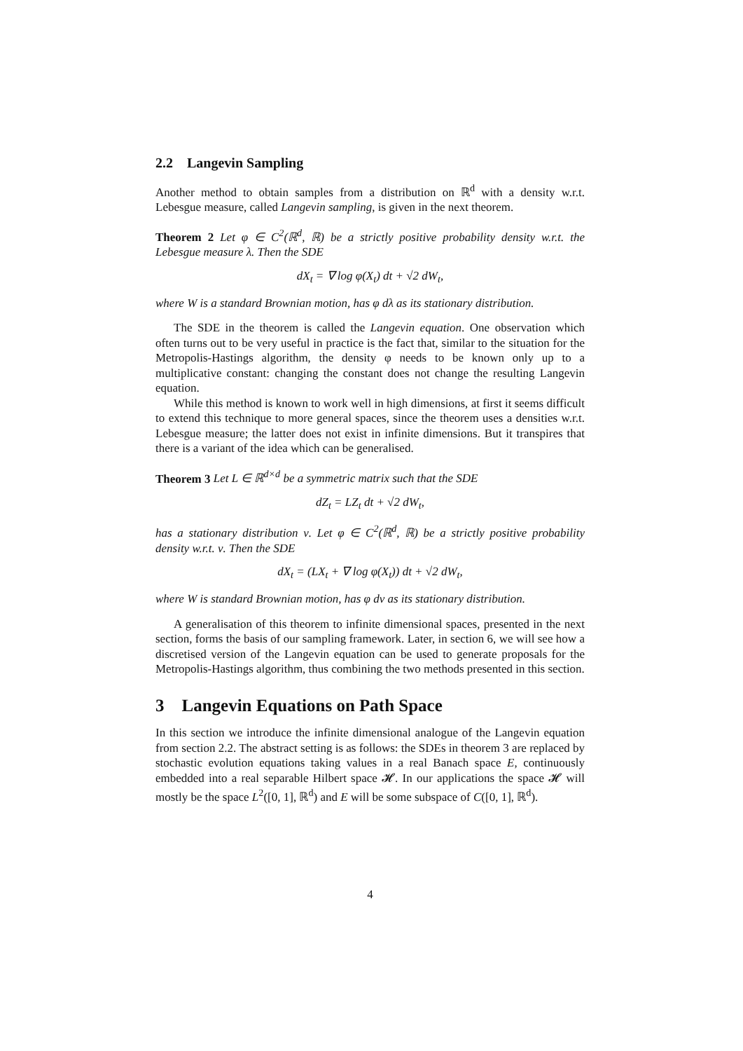2.2 Langevin Sampling
Another method to obtain samples from a distribution on ℝ<sup>d</sup> with a density w.r.t. Lebesgue measure, called Langevin sampling, is given in the next theorem.
Theorem 2 Let φ ∈ C<sup>2</sup>(ℝ<sup>d</sup>, ℝ) be a strictly positive probability density w.r.t. the Lebesgue measure λ. Then the SDE
dX<sub>t</sub> = ∇ log φ(X<sub>t</sub>) dt + √2 dW<sub>t</sub>,
where W is a standard Brownian motion, has φ dλ as its stationary distribution.
The SDE in the theorem is called the Langevin equation. One observation which often turns out to be very useful in practice is the fact that, similar to the situation for the Metropolis-Hastings algorithm, the density φ needs to be known only up to a multiplicative constant: changing the constant does not change the resulting Langevin equation.
While this method is known to work well in high dimensions, at first it seems difficult to extend this technique to more general spaces, since the theorem uses a densities w.r.t. Lebesgue measure; the latter does not exist in infinite dimensions. But it transpires that there is a variant of the idea which can be generalised.
Theorem 3 Let L ∈ ℝ<sup>d×d</sup> be a symmetric matrix such that the SDE
dZ<sub>t</sub> = LZ<sub>t</sub> dt + √2 dW<sub>t</sub>,
has a stationary distribution ν. Let φ ∈ C<sup>2</sup>(ℝ<sup>d</sup>, ℝ) be a strictly positive probability density w.r.t. ν. Then the SDE
dX<sub>t</sub> = (LX<sub>t</sub> + ∇ log φ(X<sub>t</sub>)) dt + √2 dW<sub>t</sub>,
where W is standard Brownian motion, has φ dν as its stationary distribution.
A generalisation of this theorem to infinite dimensional spaces, presented in the next section, forms the basis of our sampling framework. Later, in section 6, we will see how a discretised version of the Langevin equation can be used to generate proposals for the Metropolis-Hastings algorithm, thus combining the two methods presented in this section.
3 Langevin Equations on Path Space
In this section we introduce the infinite dimensional analogue of the Langevin equation from section 2.2. The abstract setting is as follows: the SDEs in theorem 3 are replaced by stochastic evolution equations taking values in a real Banach space E, continuously embedded into a real separable Hilbert space 𝓗. In our applications the space 𝓗 will mostly be the space L<sup>2</sup>([0, 1], ℝ<sup>d</sup>) and E will be some subspace of C([0, 1], ℝ<sup>d</sup>).
4